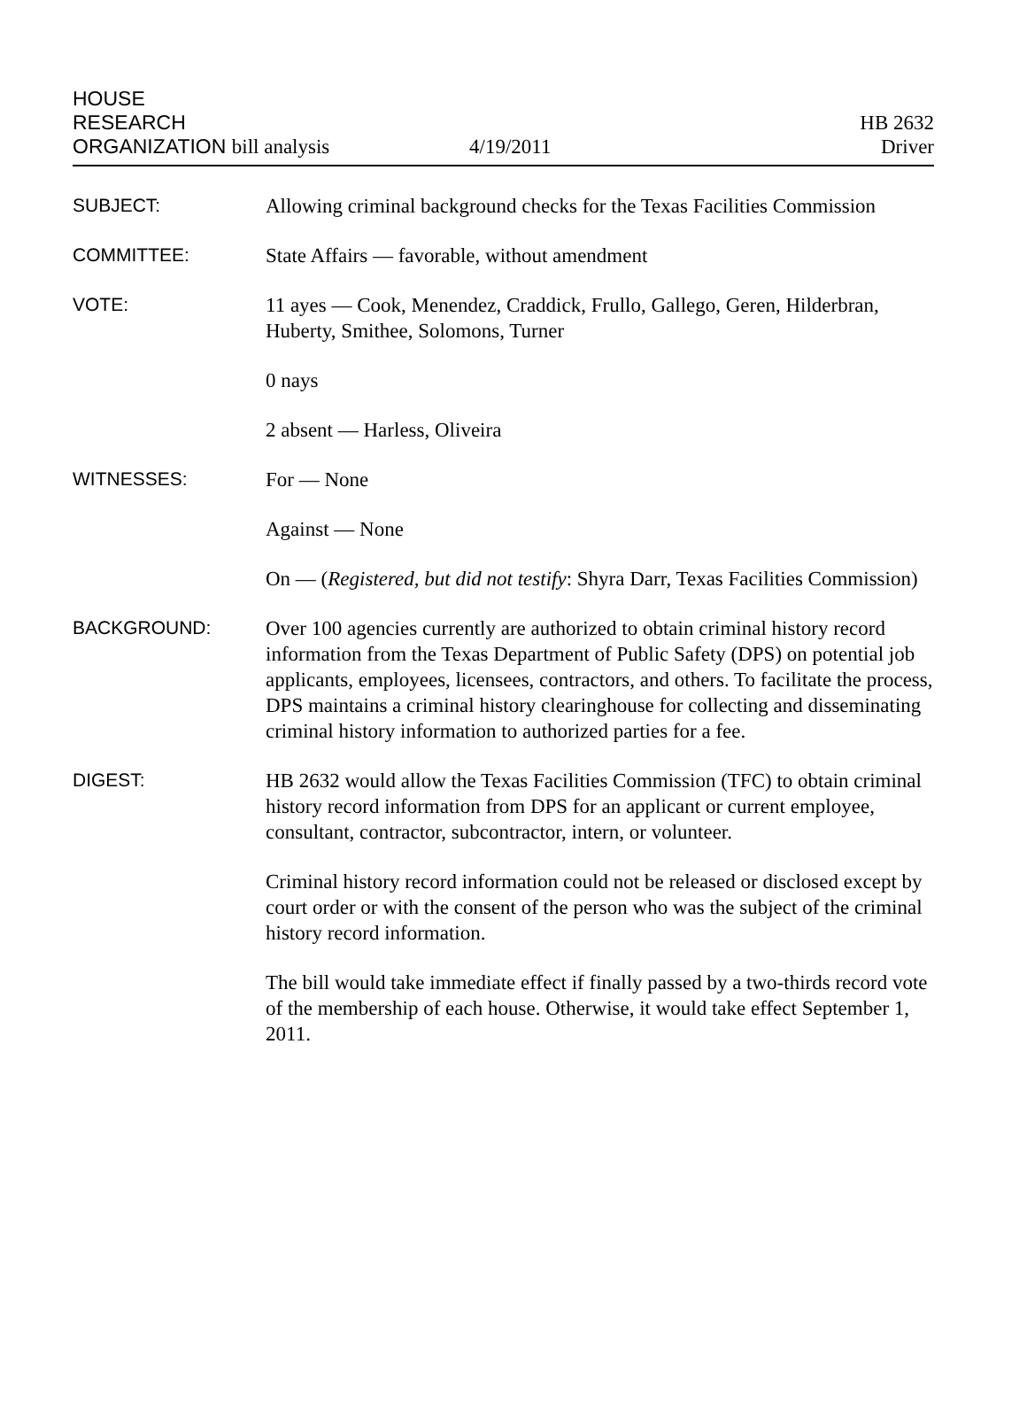HOUSE
RESEARCH
ORGANIZATION bill analysis
4/19/2011
HB 2632
Driver
SUBJECT:
Allowing criminal background checks for the Texas Facilities Commission
COMMITTEE:
State Affairs — favorable, without amendment
VOTE:
11 ayes — Cook, Menendez, Craddick, Frullo, Gallego, Geren, Hilderbran, Huberty, Smithee, Solomons, Turner
0 nays
2 absent — Harless, Oliveira
WITNESSES:
For — None
Against — None
On — (Registered, but did not testify: Shyra Darr, Texas Facilities Commission)
BACKGROUND:
Over 100 agencies currently are authorized to obtain criminal history record information from the Texas Department of Public Safety (DPS) on potential job applicants, employees, licensees, contractors, and others. To facilitate the process, DPS maintains a criminal history clearinghouse for collecting and disseminating criminal history information to authorized parties for a fee.
DIGEST:
HB 2632 would allow the Texas Facilities Commission (TFC) to obtain criminal history record information from DPS for an applicant or current employee, consultant, contractor, subcontractor, intern, or volunteer.
Criminal history record information could not be released or disclosed except by court order or with the consent of the person who was the subject of the criminal history record information.
The bill would take immediate effect if finally passed by a two-thirds record vote of the membership of each house. Otherwise, it would take effect September 1, 2011.